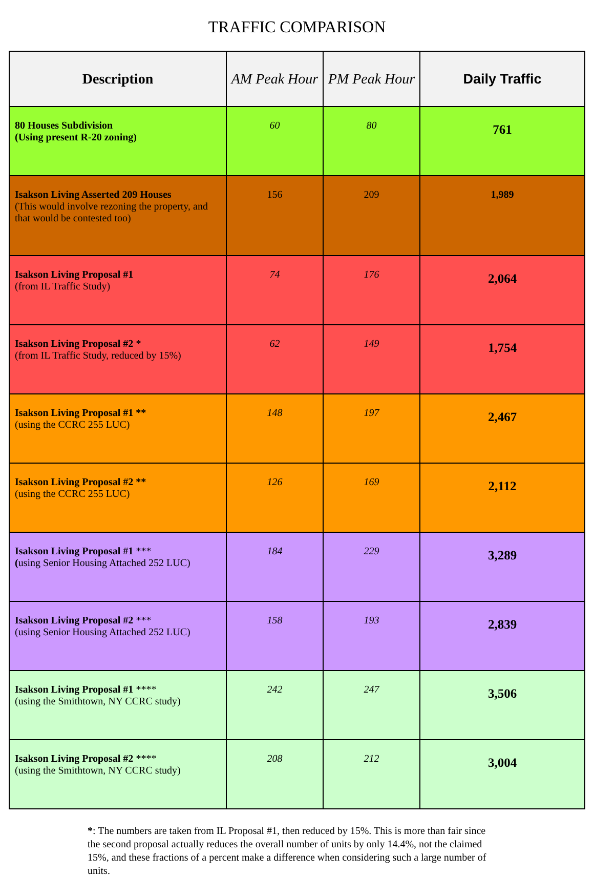TRAFFIC COMPARISON
| Description | AM Peak Hour | PM Peak Hour | Daily Traffic |
| --- | --- | --- | --- |
| 80 Houses Subdivision (Using present R-20 zoning) | 60 | 80 | 761 |
| Isakson Living Asserted 209 Houses (This would involve rezoning the property, and that would be contested too) | 156 | 209 | 1,989 |
| Isakson Living Proposal #1 (from IL Traffic Study) | 74 | 176 | 2,064 |
| Isakson Living Proposal #2 * (from IL Traffic Study, reduced by 15%) | 62 | 149 | 1,754 |
| Isakson Living Proposal #1 ** (using the CCRC 255 LUC) | 148 | 197 | 2,467 |
| Isakson Living Proposal #2 ** (using the CCRC 255 LUC) | 126 | 169 | 2,112 |
| Isakson Living Proposal #1 *** ( using Senior Housing Attached 252 LUC) | 184 | 229 | 3,289 |
| Isakson Living Proposal #2 *** (using Senior Housing Attached 252 LUC) | 158 | 193 | 2,839 |
| Isakson Living Proposal #1 **** (using the Smithtown, NY CCRC study) | 242 | 247 | 3,506 |
| Isakson Living Proposal #2 **** (using the Smithtown, NY CCRC study) | 208 | 212 | 3,004 |
*: The numbers are taken from IL Proposal #1, then reduced by 15%. This is more than fair since the second proposal actually reduces the overall number of units by only 14.4%, not the claimed 15%, and these fractions of a percent make a difference when considering such a large number of units.